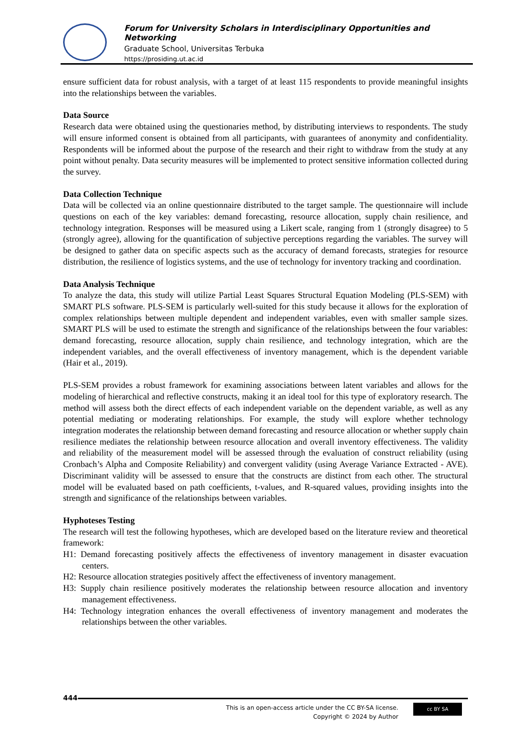Forum for University Scholars in Interdisciplinary Opportunities and Networking
Graduate School, Universitas Terbuka
https://prosiding.ut.ac.id
ensure sufficient data for robust analysis, with a target of at least 115 respondents to provide meaningful insights into the relationships between the variables.
Data Source
Research data were obtained using the questionaries method, by distributing interviews to respondents. The study will ensure informed consent is obtained from all participants, with guarantees of anonymity and confidentiality. Respondents will be informed about the purpose of the research and their right to withdraw from the study at any point without penalty. Data security measures will be implemented to protect sensitive information collected during the survey.
Data Collection Technique
Data will be collected via an online questionnaire distributed to the target sample. The questionnaire will include questions on each of the key variables: demand forecasting, resource allocation, supply chain resilience, and technology integration. Responses will be measured using a Likert scale, ranging from 1 (strongly disagree) to 5 (strongly agree), allowing for the quantification of subjective perceptions regarding the variables. The survey will be designed to gather data on specific aspects such as the accuracy of demand forecasts, strategies for resource distribution, the resilience of logistics systems, and the use of technology for inventory tracking and coordination.
Data Analysis Technique
To analyze the data, this study will utilize Partial Least Squares Structural Equation Modeling (PLS-SEM) with SMART PLS software. PLS-SEM is particularly well-suited for this study because it allows for the exploration of complex relationships between multiple dependent and independent variables, even with smaller sample sizes. SMART PLS will be used to estimate the strength and significance of the relationships between the four variables: demand forecasting, resource allocation, supply chain resilience, and technology integration, which are the independent variables, and the overall effectiveness of inventory management, which is the dependent variable (Hair et al., 2019).
PLS-SEM provides a robust framework for examining associations between latent variables and allows for the modeling of hierarchical and reflective constructs, making it an ideal tool for this type of exploratory research. The method will assess both the direct effects of each independent variable on the dependent variable, as well as any potential mediating or moderating relationships. For example, the study will explore whether technology integration moderates the relationship between demand forecasting and resource allocation or whether supply chain resilience mediates the relationship between resource allocation and overall inventory effectiveness. The validity and reliability of the measurement model will be assessed through the evaluation of construct reliability (using Cronbach’s Alpha and Composite Reliability) and convergent validity (using Average Variance Extracted - AVE). Discriminant validity will be assessed to ensure that the constructs are distinct from each other. The structural model will be evaluated based on path coefficients, t-values, and R-squared values, providing insights into the strength and significance of the relationships between variables.
Hyphoteses Testing
The research will test the following hypotheses, which are developed based on the literature review and theoretical framework:
H1: Demand forecasting positively affects the effectiveness of inventory management in disaster evacuation centers.
H2: Resource allocation strategies positively affect the effectiveness of inventory management.
H3: Supply chain resilience positively moderates the relationship between resource allocation and inventory management effectiveness.
H4: Technology integration enhances the overall effectiveness of inventory management and moderates the relationships between the other variables.
444
This is an open-access article under the CC BY-SA license.
Copyright © 2024 by Author
cc BY SA